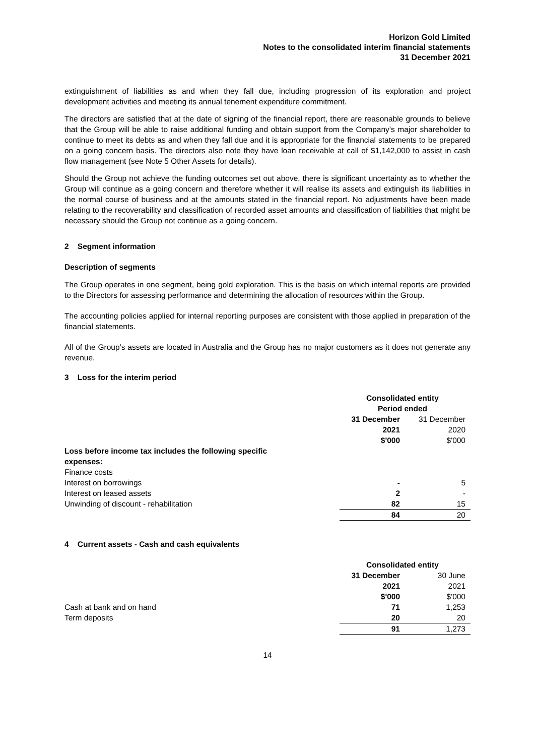Horizon Gold Limited
Notes to the consolidated interim financial statements
31 December 2021
extinguishment of liabilities as and when they fall due, including progression of its exploration and project development activities and meeting its annual tenement expenditure commitment.
The directors are satisfied that at the date of signing of the financial report, there are reasonable grounds to believe that the Group will be able to raise additional funding and obtain support from the Company’s major shareholder to continue to meet its debts as and when they fall due and it is appropriate for the financial statements to be prepared on a going concern basis. The directors also note they have loan receivable at call of $1,142,000 to assist in cash flow management (see Note 5 Other Assets for details).
Should the Group not achieve the funding outcomes set out above, there is significant uncertainty as to whether the Group will continue as a going concern and therefore whether it will realise its assets and extinguish its liabilities in the normal course of business and at the amounts stated in the financial report. No adjustments have been made relating to the recoverability and classification of recorded asset amounts and classification of liabilities that might be necessary should the Group not continue as a going concern.
2 Segment information
Description of segments
The Group operates in one segment, being gold exploration. This is the basis on which internal reports are provided to the Directors for assessing performance and determining the allocation of resources within the Group.
The accounting policies applied for internal reporting purposes are consistent with those applied in preparation of the financial statements.
All of the Group’s assets are located in Australia and the Group has no major customers as it does not generate any revenue.
3 Loss for the interim period
| | Consolidated entity | |
| | Period ended | |
| | 31 December | 31 December |
| | 2021 | 2020 |
| | $'000 | $'000 |
| Loss before income tax includes the following specific expenses: | | |
| Finance costs | | |
| Interest on borrowings | - | 5 |
| Interest on leased assets | 2 | - |
| Unwinding of discount - rehabilitation | 82 | 15 |
| | 84 | 20 |
4 Current assets - Cash and cash equivalents
| | Consolidated entity | |
| | 31 December | 30 June |
| | 2021 | 2021 |
| | $'000 | $'000 |
| Cash at bank and on hand | 71 | 1,253 |
| Term deposits | 20 | 20 |
| | 91 | 1,273 |
14